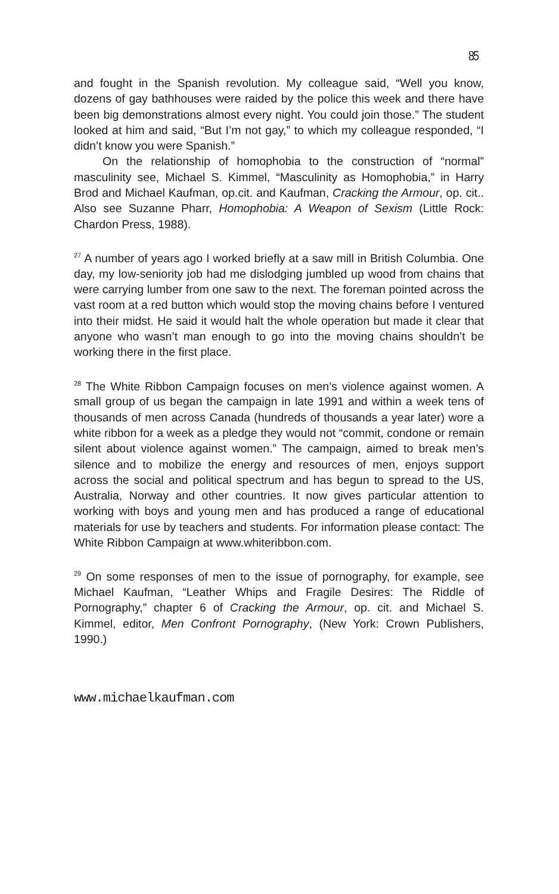85
and fought in the Spanish revolution. My colleague said, “Well you know, dozens of gay bathhouses were raided by the police this week and there have been big demonstrations almost every night. You could join those.” The student looked at him and said, “But I’m not gay,” to which my colleague responded, “I didn’t know you were Spanish.”
On the relationship of homophobia to the construction of “normal” masculinity see, Michael S. Kimmel, “Masculinity as Homophobia,” in Harry Brod and Michael Kaufman, op.cit. and Kaufman, Cracking the Armour, op. cit.. Also see Suzanne Pharr, Homophobia: A Weapon of Sexism (Little Rock: Chardon Press, 1988).
<sup>27</sup> A number of years ago I worked briefly at a saw mill in British Columbia. One day, my low-seniority job had me dislodging jumbled up wood from chains that were carrying lumber from one saw to the next. The foreman pointed across the vast room at a red button which would stop the moving chains before I ventured into their midst. He said it would halt the whole operation but made it clear that anyone who wasn’t man enough to go into the moving chains shouldn’t be working there in the first place.
<sup>28</sup> The White Ribbon Campaign focuses on men’s violence against women. A small group of us began the campaign in late 1991 and within a week tens of thousands of men across Canada (hundreds of thousands a year later) wore a white ribbon for a week as a pledge they would not “commit, condone or remain silent about violence against women.” The campaign, aimed to break men’s silence and to mobilize the energy and resources of men, enjoys support across the social and political spectrum and has begun to spread to the US, Australia, Norway and other countries. It now gives particular attention to working with boys and young men and has produced a range of educational materials for use by teachers and students. For information please contact: The White Ribbon Campaign at www.whiteribbon.com.
<sup>29</sup> On some responses of men to the issue of pornography, for example, see Michael Kaufman, “Leather Whips and Fragile Desires: The Riddle of Pornography,” chapter 6 of Cracking the Armour, op. cit. and Michael S. Kimmel, editor, Men Confront Pornography, (New York: Crown Publishers, 1990.)
www.michaelkaufman.com